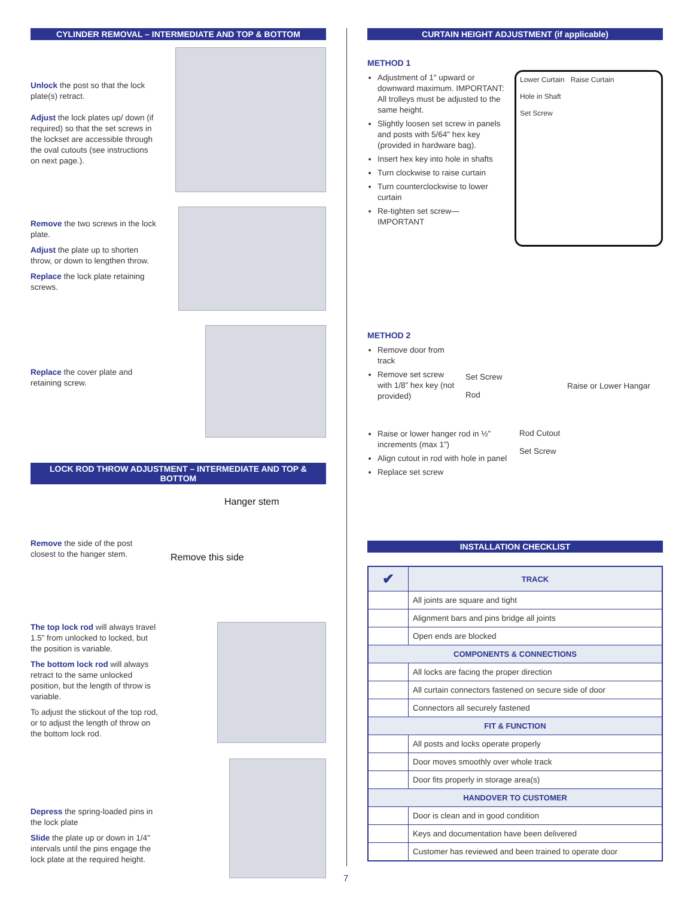CYLINDER REMOVAL – INTERMEDIATE AND TOP & BOTTOM
Unlock the post so that the lock plate(s) retract.
Adjust the lock plates up/ down (if required) so that the set screws in the lockset are accessible through the oval cutouts (see instructions on next page.).
Remove the two screws in the lock plate.
Adjust the plate up to shorten throw, or down to lengthen throw.
Replace the lock plate retaining screws.
Replace the cover plate and retaining screw.
LOCK ROD THROW ADJUSTMENT – INTERMEDIATE AND TOP & BOTTOM
Remove the side of the post closest to the hanger stem.
Hanger stem
Remove this side
The top lock rod will always travel 1.5” from unlocked to locked, but the position is variable.
The bottom lock rod will always retract to the same unlocked position, but the length of throw is variable.
To adjust the stickout of the top rod, or to adjust the length of throw on the bottom lock rod.
Depress the spring-loaded pins in the lock plate
Slide the plate up or down in 1/4" intervals until the pins engage the lock plate at the required height.
CURTAIN HEIGHT ADJUSTMENT (if applicable)
METHOD 1
Adjustment of 1" upward or downward maximum. IMPORTANT: All trolleys must be adjusted to the same height.
Slightly loosen set screw in panels and posts with 5/64" hex key (provided in hardware bag).
Insert hex key into hole in shafts
Turn clockwise to raise curtain
Turn counterclockwise to lower curtain
Re-tighten set screw—IMPORTANT
Lower Curtain Raise Curtain
Hole in Shaft
Set Screw
METHOD 2
Remove door from track
Remove set screw with 1/8” hex key (not provided)
Set Screw
Raise or Lower Hangar Rod
Raise or lower hanger rod in ½” increments (max 1”)
Align cutout in rod with hole in panel
Replace set screw
Rod Cutout
Set Screw
INSTALLATION CHECKLIST
| ✔ | TRACK |
| --- | --- |
| | All joints are square and tight |
| | Alignment bars and pins bridge all joints |
| | Open ends are blocked |
| COMPONENTS & CONNECTIONS | |
| | All locks are facing the proper direction |
| | All curtain connectors fastened on secure side of door |
| | Connectors all securely fastened |
| FIT & FUNCTION | |
| | All posts and locks operate properly |
| | Door moves smoothly over whole track |
| | Door fits properly in storage area(s) |
| HANDOVER TO CUSTOMER | |
| | Door is clean and in good condition |
| | Keys and documentation have been delivered |
| | Customer has reviewed and been trained to operate door |
7